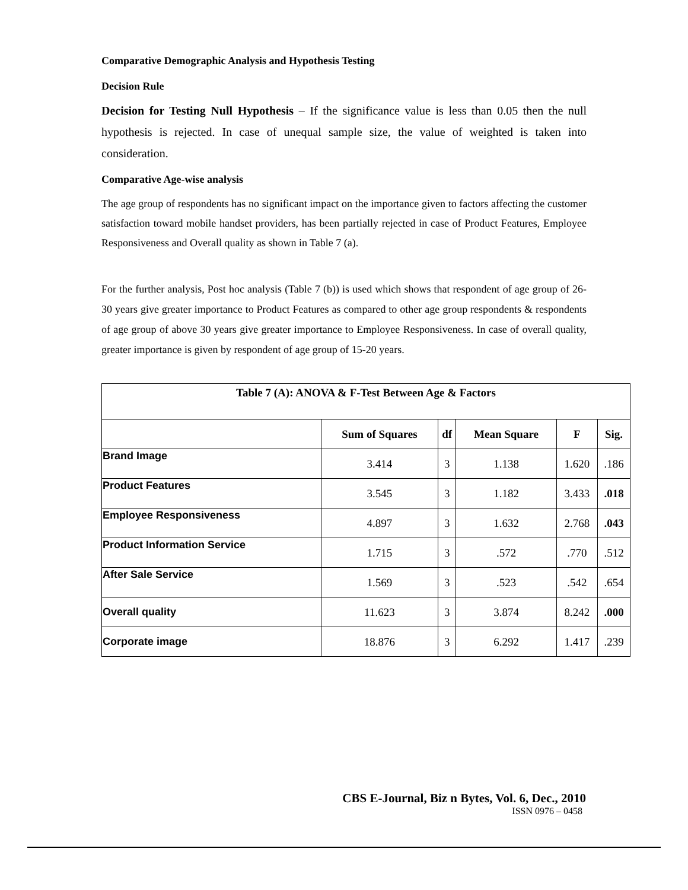Comparative Demographic Analysis and Hypothesis Testing
Decision Rule
Decision for Testing Null Hypothesis – If the significance value is less than 0.05 then the null hypothesis is rejected. In case of unequal sample size, the value of weighted is taken into consideration.
Comparative Age-wise analysis
The age group of respondents has no significant impact on the importance given to factors affecting the customer satisfaction toward mobile handset providers, has been partially rejected in case of Product Features, Employee Responsiveness and Overall quality as shown in Table 7 (a).
For the further analysis, Post hoc analysis (Table 7 (b)) is used which shows that respondent of age group of 26-30 years give greater importance to Product Features as compared to other age group respondents & respondents of age group of above 30 years give greater importance to Employee Responsiveness. In case of overall quality, greater importance is given by respondent of age group of 15-20 years.
| Table 7 (A): ANOVA & F-Test Between Age & Factors | | | | | |
| --- | --- | --- | --- | --- | --- |
| | Sum of Squares | df | Mean Square | F | Sig. |
| Brand Image | 3.414 | 3 | 1.138 | 1.620 | .186 |
| Product Features | 3.545 | 3 | 1.182 | 3.433 | .018 |
| Employee Responsiveness | 4.897 | 3 | 1.632 | 2.768 | .043 |
| Product Information Service | 1.715 | 3 | .572 | .770 | .512 |
| After Sale Service | 1.569 | 3 | .523 | .542 | .654 |
| Overall quality | 11.623 | 3 | 3.874 | 8.242 | .000 |
| Corporate image | 18.876 | 3 | 6.292 | 1.417 | .239 |
CBS E-Journal, Biz n Bytes, Vol. 6, Dec., 2010
ISSN 0976 – 0458